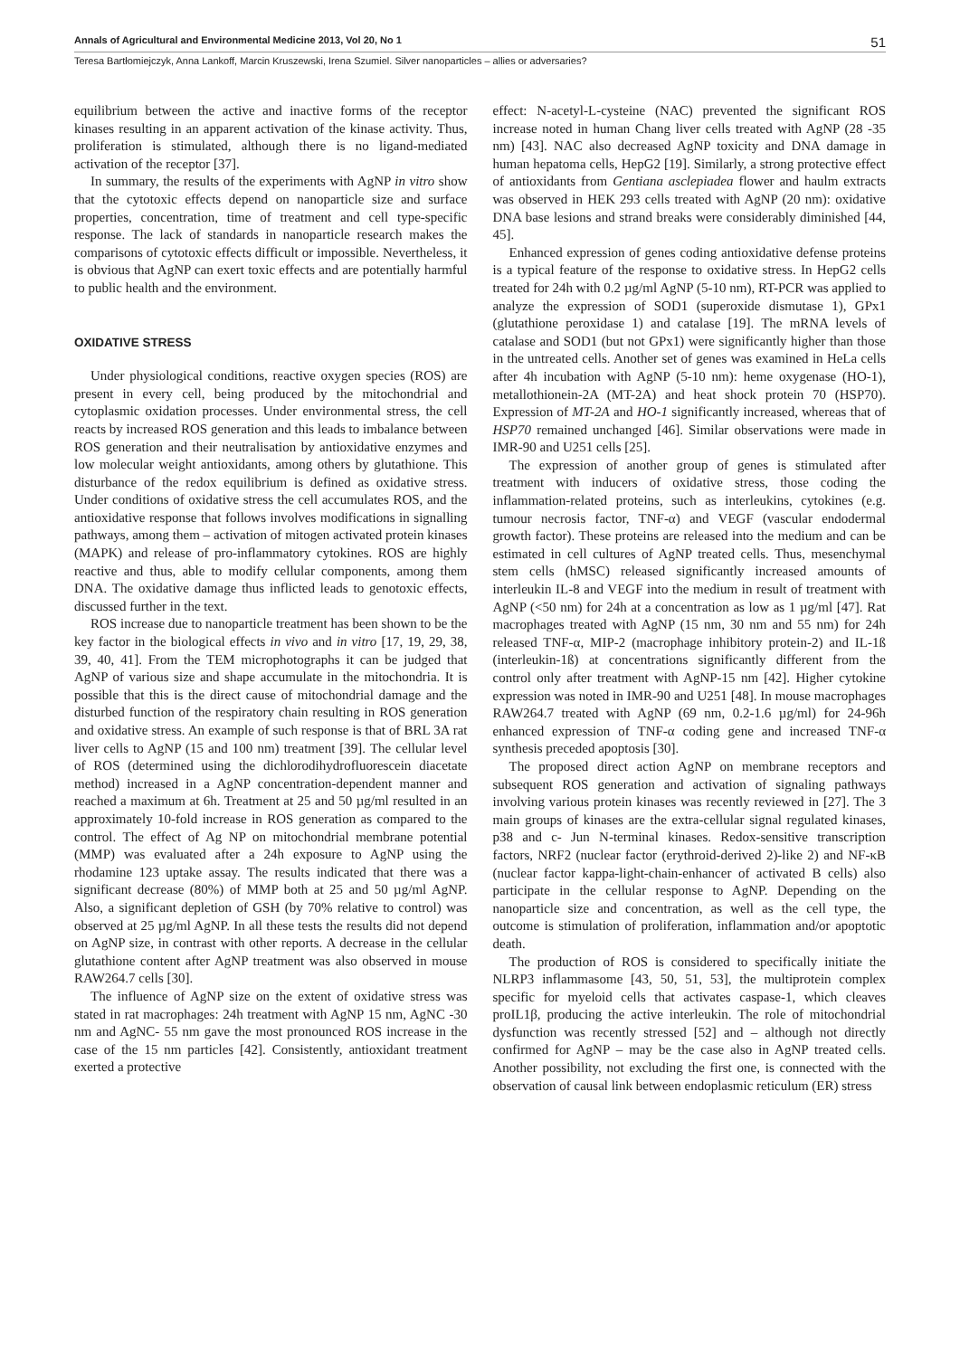Annals of Agricultural and Environmental Medicine 2013, Vol 20, No 1 51
Teresa Bartłomiejczyk, Anna Lankoff, Marcin Kruszewski, Irena Szumiel. Silver nanoparticles – allies or adversaries?
equilibrium between the active and inactive forms of the receptor kinases resulting in an apparent activation of the kinase activity. Thus, proliferation is stimulated, although there is no ligand-mediated activation of the receptor [37].
In summary, the results of the experiments with AgNP in vitro show that the cytotoxic effects depend on nanoparticle size and surface properties, concentration, time of treatment and cell type-specific response. The lack of standards in nanoparticle research makes the comparisons of cytotoxic effects difficult or impossible. Nevertheless, it is obvious that AgNP can exert toxic effects and are potentially harmful to public health and the environment.
OXIDATIVE STRESS
Under physiological conditions, reactive oxygen species (ROS) are present in every cell, being produced by the mitochondrial and cytoplasmic oxidation processes. Under environmental stress, the cell reacts by increased ROS generation and this leads to imbalance between ROS generation and their neutralisation by antioxidative enzymes and low molecular weight antioxidants, among others by glutathione. This disturbance of the redox equilibrium is defined as oxidative stress. Under conditions of oxidative stress the cell accumulates ROS, and the antioxidative response that follows involves modifications in signalling pathways, among them – activation of mitogen activated protein kinases (MAPK) and release of pro-inflammatory cytokines. ROS are highly reactive and thus, able to modify cellular components, among them DNA. The oxidative damage thus inflicted leads to genotoxic effects, discussed further in the text.
ROS increase due to nanoparticle treatment has been shown to be the key factor in the biological effects in vivo and in vitro [17, 19, 29, 38, 39, 40, 41]. From the TEM microphotographs it can be judged that AgNP of various size and shape accumulate in the mitochondria. It is possible that this is the direct cause of mitochondrial damage and the disturbed function of the respiratory chain resulting in ROS generation and oxidative stress. An example of such response is that of BRL 3A rat liver cells to AgNP (15 and 100 nm) treatment [39]. The cellular level of ROS (determined using the dichlorodihydrofluorescein diacetate method) increased in a AgNP concentration-dependent manner and reached a maximum at 6h. Treatment at 25 and 50 µg/ml resulted in an approximately 10-fold increase in ROS generation as compared to the control. The effect of Ag NP on mitochondrial membrane potential (MMP) was evaluated after a 24h exposure to AgNP using the rhodamine 123 uptake assay. The results indicated that there was a significant decrease (80%) of MMP both at 25 and 50 µg/ml AgNP. Also, a significant depletion of GSH (by 70% relative to control) was observed at 25 µg/ml AgNP. In all these tests the results did not depend on AgNP size, in contrast with other reports. A decrease in the cellular glutathione content after AgNP treatment was also observed in mouse RAW264.7 cells [30].
The influence of AgNP size on the extent of oxidative stress was stated in rat macrophages: 24h treatment with AgNP 15 nm, AgNC -30 nm and AgNC- 55 nm gave the most pronounced ROS increase in the case of the 15 nm particles [42]. Consistently, antioxidant treatment exerted a protective
effect: N-acetyl-L-cysteine (NAC) prevented the significant ROS increase noted in human Chang liver cells treated with AgNP (28 -35 nm) [43]. NAC also decreased AgNP toxicity and DNA damage in human hepatoma cells, HepG2 [19]. Similarly, a strong protective effect of antioxidants from Gentiana asclepiadea flower and haulm extracts was observed in HEK 293 cells treated with AgNP (20 nm): oxidative DNA base lesions and strand breaks were considerably diminished [44, 45].
Enhanced expression of genes coding antioxidative defense proteins is a typical feature of the response to oxidative stress. In HepG2 cells treated for 24h with 0.2 µg/ml AgNP (5-10 nm), RT-PCR was applied to analyze the expression of SOD1 (superoxide dismutase 1), GPx1 (glutathione peroxidase 1) and catalase [19]. The mRNA levels of catalase and SOD1 (but not GPx1) were significantly higher than those in the untreated cells. Another set of genes was examined in HeLa cells after 4h incubation with AgNP (5-10 nm): heme oxygenase (HO-1), metallothionein-2A (MT-2A) and heat shock protein 70 (HSP70). Expression of MT-2A and HO-1 significantly increased, whereas that of HSP70 remained unchanged [46]. Similar observations were made in IMR-90 and U251 cells [25].
The expression of another group of genes is stimulated after treatment with inducers of oxidative stress, those coding the inflammation-related proteins, such as interleukins, cytokines (e.g. tumour necrosis factor, TNF-α) and VEGF (vascular endodermal growth factor). These proteins are released into the medium and can be estimated in cell cultures of AgNP treated cells. Thus, mesenchymal stem cells (hMSC) released significantly increased amounts of interleukin IL-8 and VEGF into the medium in result of treatment with AgNP (<50 nm) for 24h at a concentration as low as 1 µg/ml [47]. Rat macrophages treated with AgNP (15 nm, 30 nm and 55 nm) for 24h released TNF-α, MIP-2 (macrophage inhibitory protein-2) and IL-1ß (interleukin-1ß) at concentrations significantly different from the control only after treatment with AgNP-15 nm [42]. Higher cytokine expression was noted in IMR-90 and U251 [48]. In mouse macrophages RAW264.7 treated with AgNP (69 nm, 0.2-1.6 µg/ml) for 24-96h enhanced expression of TNF-α coding gene and increased TNF-α synthesis preceded apoptosis [30].
The proposed direct action AgNP on membrane receptors and subsequent ROS generation and activation of signaling pathways involving various protein kinases was recently reviewed in [27]. The 3 main groups of kinases are the extra-cellular signal regulated kinases, p38 and c- Jun N-terminal kinases. Redox-sensitive transcription factors, NRF2 (nuclear factor (erythroid-derived 2)-like 2) and NF-κB (nuclear factor kappa-light-chain-enhancer of activated B cells) also participate in the cellular response to AgNP. Depending on the nanoparticle size and concentration, as well as the cell type, the outcome is stimulation of proliferation, inflammation and/or apoptotic death.
The production of ROS is considered to specifically initiate the NLRP3 inflammasome [43, 50, 51, 53], the multiprotein complex specific for myeloid cells that activates caspase-1, which cleaves proIL1β, producing the active interleukin. The role of mitochondrial dysfunction was recently stressed [52] and – although not directly confirmed for AgNP – may be the case also in AgNP treated cells. Another possibility, not excluding the first one, is connected with the observation of causal link between endoplasmic reticulum (ER) stress